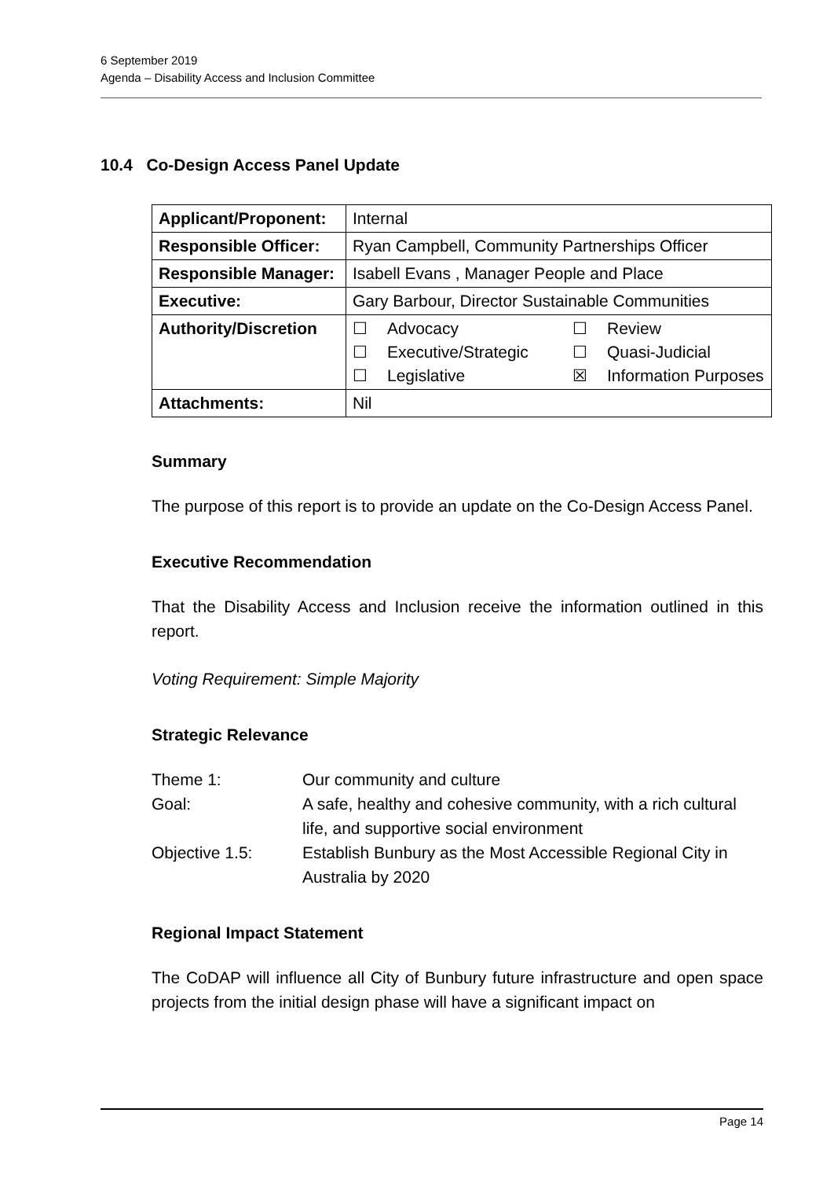6 September 2019
Agenda – Disability Access and Inclusion Committee
10.4 Co-Design Access Panel Update
| Applicant/Proponent: | Internal |
| Responsible Officer: | Ryan Campbell, Community Partnerships Officer |
| Responsible Manager: | Isabell Evans , Manager People and Place |
| Executive: | Gary Barbour, Director Sustainable Communities |
| Authority/Discretion | / ☐ Advocacy / ☐ Review / / ☐ Executive/Strategic / ☐ Quasi-Judicial / / ☐ Legislative / ☒ Information Purposes / |
| Attachments: | Nil |
Summary
The purpose of this report is to provide an update on the Co-Design Access Panel.
Executive Recommendation
That the Disability Access and Inclusion receive the information outlined in this report.
Voting Requirement: Simple Majority
Strategic Relevance
| Theme 1: | Our community and culture |
| Goal: | A safe, healthy and cohesive community, with a rich cultural life, and supportive social environment |
| Objective 1.5: | Establish Bunbury as the Most Accessible Regional City in Australia by 2020 |
Regional Impact Statement
The CoDAP will influence all City of Bunbury future infrastructure and open space projects from the initial design phase will have a significant impact on
Page 14